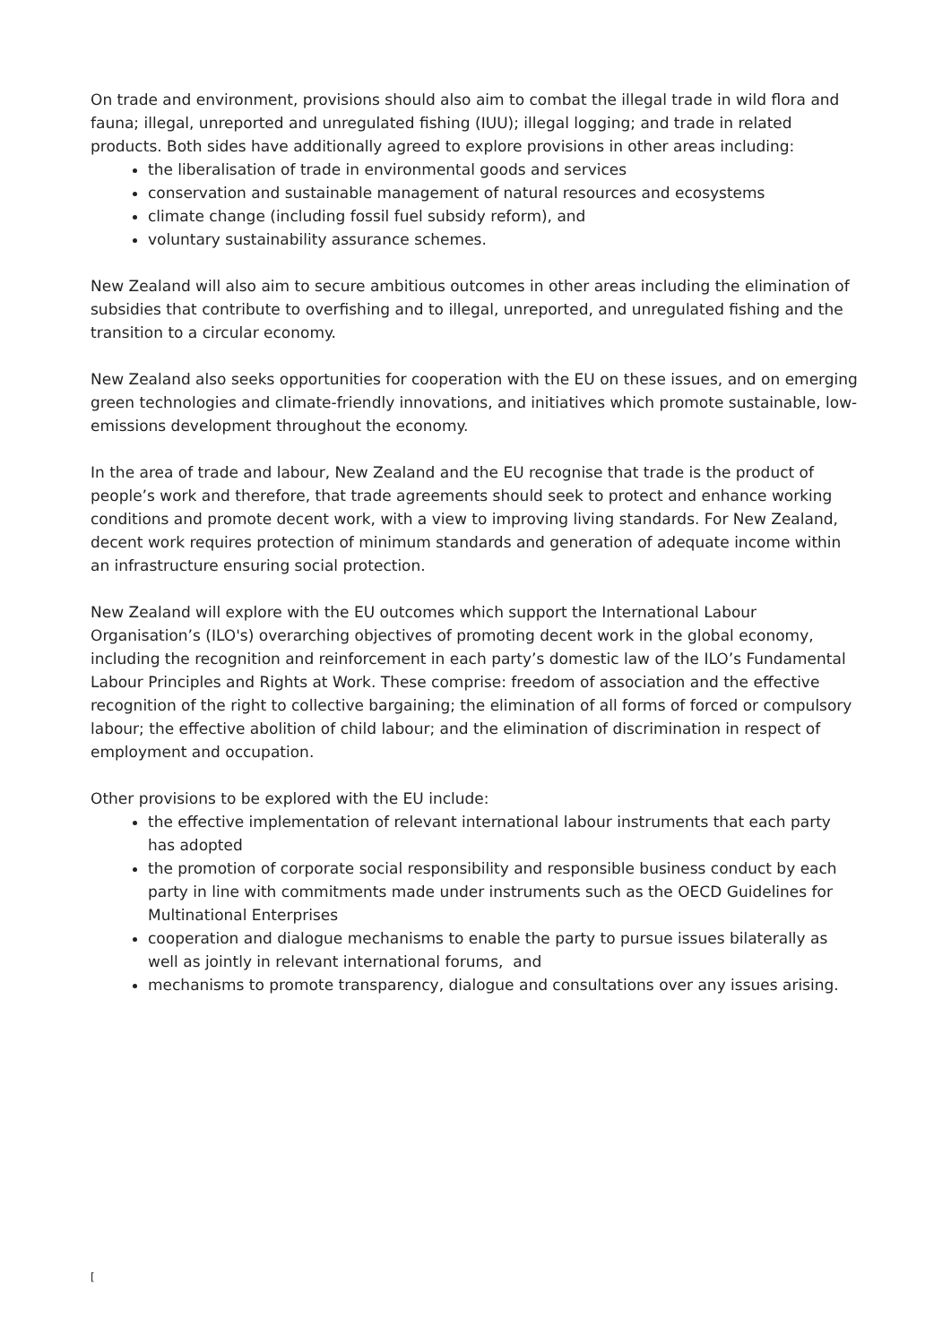On trade and environment, provisions should also aim to combat the illegal trade in wild flora and fauna; illegal, unreported and unregulated fishing (IUU); illegal logging; and trade in related products. Both sides have additionally agreed to explore provisions in other areas including:
the liberalisation of trade in environmental goods and services
conservation and sustainable management of natural resources and ecosystems
climate change (including fossil fuel subsidy reform), and
voluntary sustainability assurance schemes.
New Zealand will also aim to secure ambitious outcomes in other areas including the elimination of subsidies that contribute to overfishing and to illegal, unreported, and unregulated fishing and the transition to a circular economy.
New Zealand also seeks opportunities for cooperation with the EU on these issues, and on emerging green technologies and climate-friendly innovations, and initiatives which promote sustainable, low-emissions development throughout the economy.
In the area of trade and labour, New Zealand and the EU recognise that trade is the product of people’s work and therefore, that trade agreements should seek to protect and enhance working conditions and promote decent work, with a view to improving living standards. For New Zealand, decent work requires protection of minimum standards and generation of adequate income within an infrastructure ensuring social protection.
New Zealand will explore with the EU outcomes which support the International Labour Organisation’s (ILO's) overarching objectives of promoting decent work in the global economy, including the recognition and reinforcement in each party’s domestic law of the ILO’s Fundamental Labour Principles and Rights at Work. These comprise: freedom of association and the effective recognition of the right to collective bargaining; the elimination of all forms of forced or compulsory labour; the effective abolition of child labour; and the elimination of discrimination in respect of employment and occupation.
Other provisions to be explored with the EU include:
the effective implementation of relevant international labour instruments that each party has adopted
the promotion of corporate social responsibility and responsible business conduct by each party in line with commitments made under instruments such as the OECD Guidelines for Multinational Enterprises
cooperation and dialogue mechanisms to enable the party to pursue issues bilaterally as well as jointly in relevant international forums, and
mechanisms to promote transparency, dialogue and consultations over any issues arising.
[